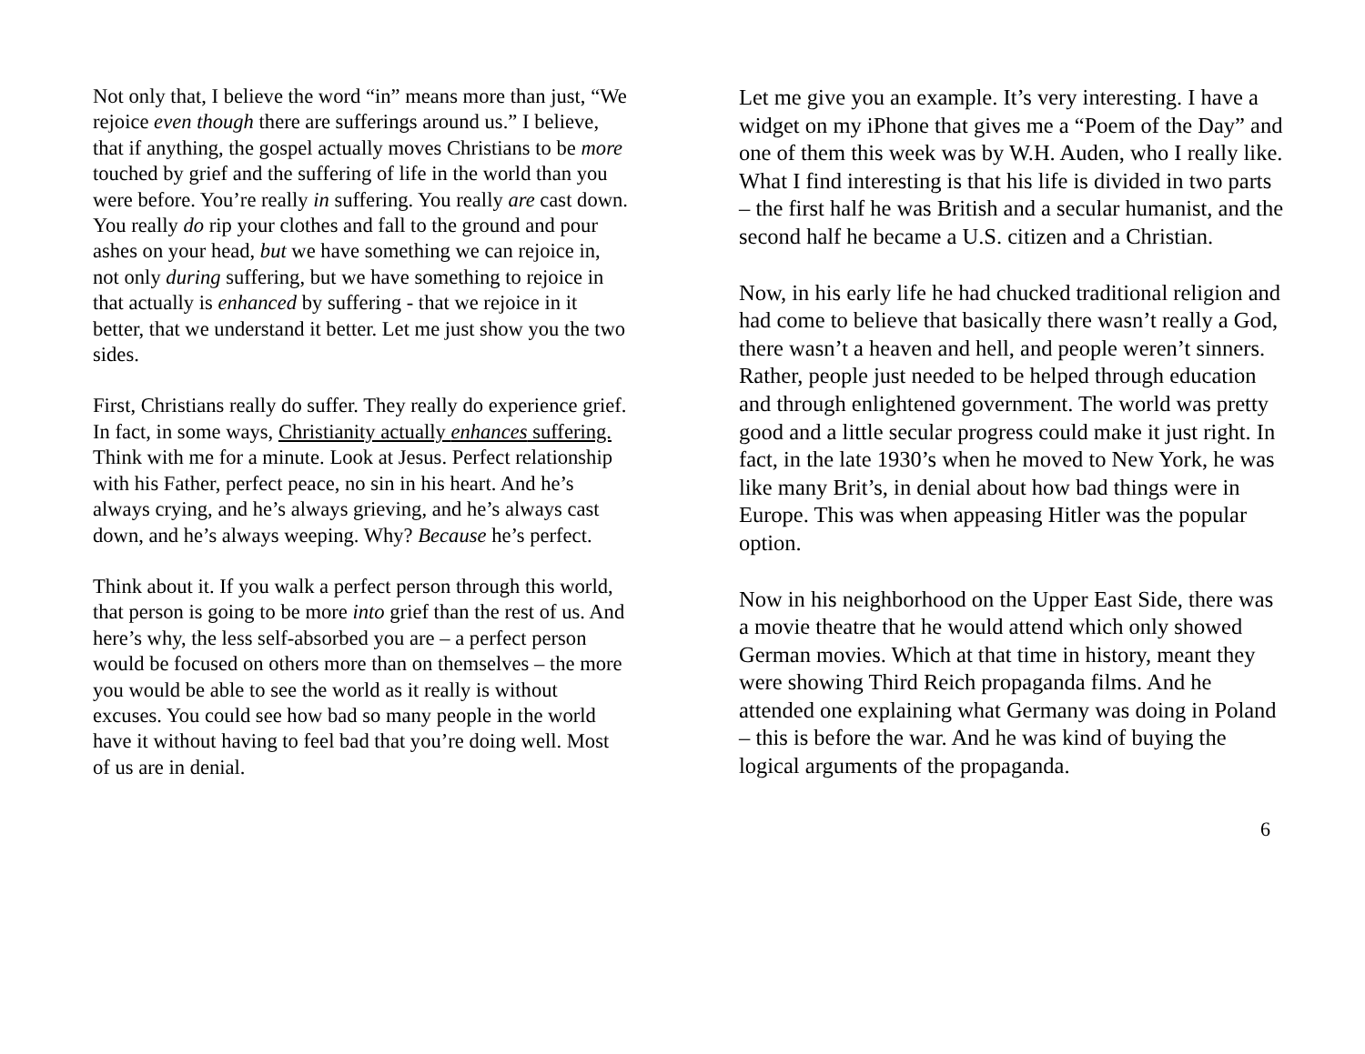Not only that, I believe the word “in” means more than just, “We rejoice even though there are sufferings around us.” I believe, that if anything, the gospel actually moves Christians to be more touched by grief and the suffering of life in the world than you were before. You’re really in suffering. You really are cast down. You really do rip your clothes and fall to the ground and pour ashes on your head, but we have something we can rejoice in, not only during suffering, but we have something to rejoice in that actually is enhanced by suffering - that we rejoice in it better, that we understand it better. Let me just show you the two sides.
First, Christians really do suffer. They really do experience grief. In fact, in some ways, Christianity actually enhances suffering. Think with me for a minute. Look at Jesus. Perfect relationship with his Father, perfect peace, no sin in his heart. And he’s always crying, and he’s always grieving, and he’s always cast down, and he’s always weeping. Why? Because he’s perfect.
Think about it. If you walk a perfect person through this world, that person is going to be more into grief than the rest of us. And here’s why, the less self-absorbed you are – a perfect person would be focused on others more than on themselves – the more you would be able to see the world as it really is without excuses. You could see how bad so many people in the world have it without having to feel bad that you’re doing well. Most of us are in denial.
Let me give you an example. It’s very interesting. I have a widget on my iPhone that gives me a “Poem of the Day” and one of them this week was by W.H. Auden, who I really like. What I find interesting is that his life is divided in two parts – the first half he was British and a secular humanist, and the second half he became a U.S. citizen and a Christian.
Now, in his early life he had chucked traditional religion and had come to believe that basically there wasn’t really a God, there wasn’t a heaven and hell, and people weren’t sinners. Rather, people just needed to be helped through education and through enlightened government. The world was pretty good and a little secular progress could make it just right. In fact, in the late 1930’s when he moved to New York, he was like many Brit’s, in denial about how bad things were in Europe. This was when appeasing Hitler was the popular option.
Now in his neighborhood on the Upper East Side, there was a movie theatre that he would attend which only showed German movies. Which at that time in history, meant they were showing Third Reich propaganda films. And he attended one explaining what Germany was doing in Poland – this is before the war. And he was kind of buying the logical arguments of the propaganda.
6